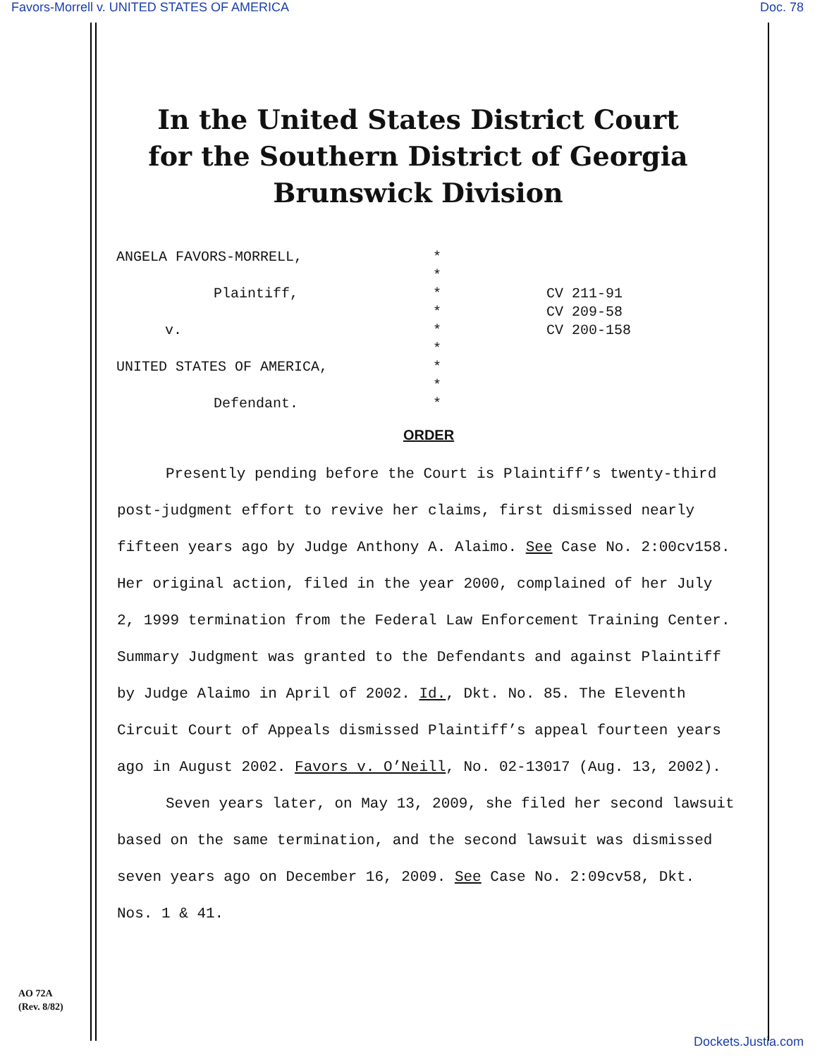Favors-Morrell v. UNITED STATES OF AMERICA Doc. 78
In the United States District Court
for the Southern District of Georgia
Brunswick Division
ANGELA FAVORS-MORRELL,
Plaintiff,
v.
UNITED STATES OF AMERICA,
Defendant.
*
*
*
*
*
*
*
*
*
CV 211-91
CV 209-58
CV 200-158
ORDER
Presently pending before the Court is Plaintiff’s twenty-third post-judgment effort to revive her claims, first dismissed nearly fifteen years ago by Judge Anthony A. Alaimo. See Case No. 2:00cv158. Her original action, filed in the year 2000, complained of her July 2, 1999 termination from the Federal Law Enforcement Training Center. Summary Judgment was granted to the Defendants and against Plaintiff by Judge Alaimo in April of 2002. Id., Dkt. No. 85. The Eleventh Circuit Court of Appeals dismissed Plaintiff’s appeal fourteen years ago in August 2002. Favors v. O’Neill, No. 02-13017 (Aug. 13, 2002).
Seven years later, on May 13, 2009, she filed her second lawsuit based on the same termination, and the second lawsuit was dismissed seven years ago on December 16, 2009. See Case No. 2:09cv58, Dkt. Nos. 1 & 41.
AO 72A
(Rev. 8/82)
Dockets.Justia.com